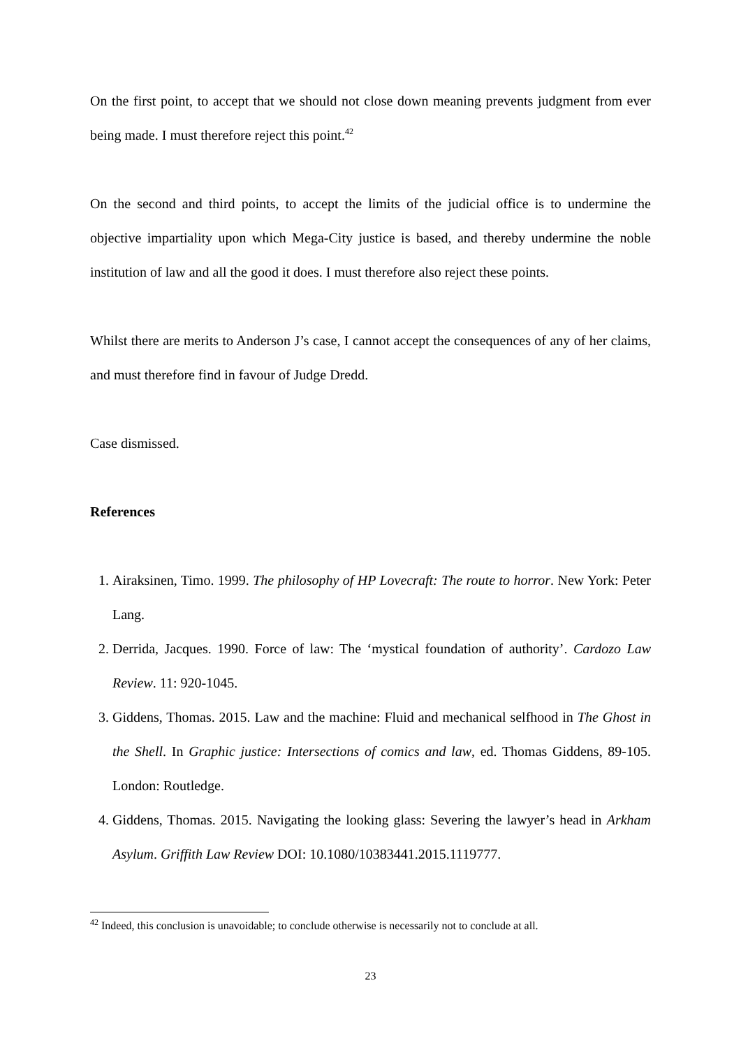On the first point, to accept that we should not close down meaning prevents judgment from ever being made. I must therefore reject this point.<sup>42</sup>
On the second and third points, to accept the limits of the judicial office is to undermine the objective impartiality upon which Mega-City justice is based, and thereby undermine the noble institution of law and all the good it does. I must therefore also reject these points.
Whilst there are merits to Anderson J’s case, I cannot accept the consequences of any of her claims, and must therefore find in favour of Judge Dredd.
Case dismissed.
References
1. Airaksinen, Timo. 1999. The philosophy of HP Lovecraft: The route to horror. New York: Peter Lang.
2. Derrida, Jacques. 1990. Force of law: The ‘mystical foundation of authority’. Cardozo Law Review. 11: 920-1045.
3. Giddens, Thomas. 2015. Law and the machine: Fluid and mechanical selfhood in The Ghost in the Shell. In Graphic justice: Intersections of comics and law, ed. Thomas Giddens, 89-105. London: Routledge.
4. Giddens, Thomas. 2015. Navigating the looking glass: Severing the lawyer’s head in Arkham Asylum. Griffith Law Review DOI: 10.1080/10383441.2015.1119777.
<sup>42</sup> Indeed, this conclusion is unavoidable; to conclude otherwise is necessarily not to conclude at all.
23